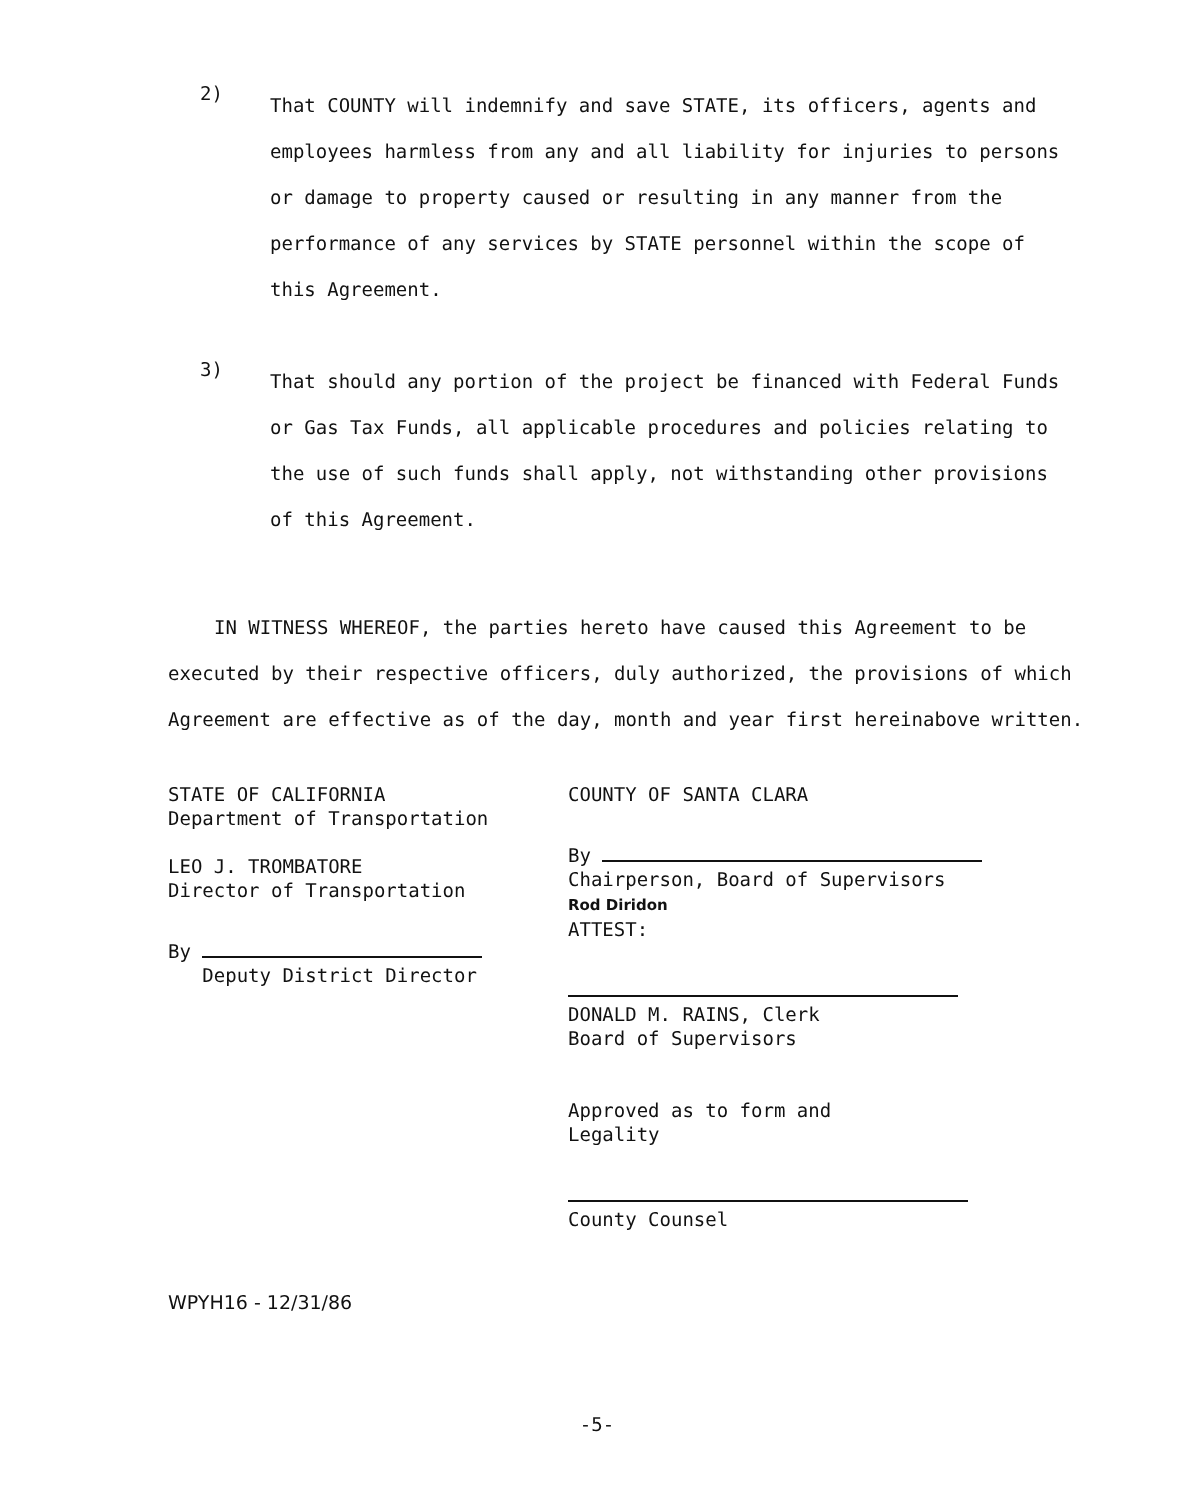2)
That COUNTY will indemnify and save STATE, its officers, agents and employees harmless from any and all liability for injuries to persons or damage to property caused or resulting in any manner from the performance of any services by STATE personnel within the scope of this Agreement.
3)
That should any portion of the project be financed with Federal Funds or Gas Tax Funds, all applicable procedures and policies relating to the use of such funds shall apply, not withstanding other provisions of this Agreement.
IN WITNESS WHEREOF, the parties hereto have caused this Agreement to be executed by their respective officers, duly authorized, the provisions of which Agreement are effective as of the day, month and year first hereinabove written.
STATE OF CALIFORNIA
Department of Transportation
LEO J. TROMBATORE
Director of Transportation
By
Deputy District Director
COUNTY OF SANTA CLARA
By
Chairperson, Board of Supervisors
Rod Diridon
ATTEST:
DONALD M. RAINS, Clerk
Board of Supervisors
Approved as to form and
Legality
County Counsel
WPYH16 - 12/31/86
-5-